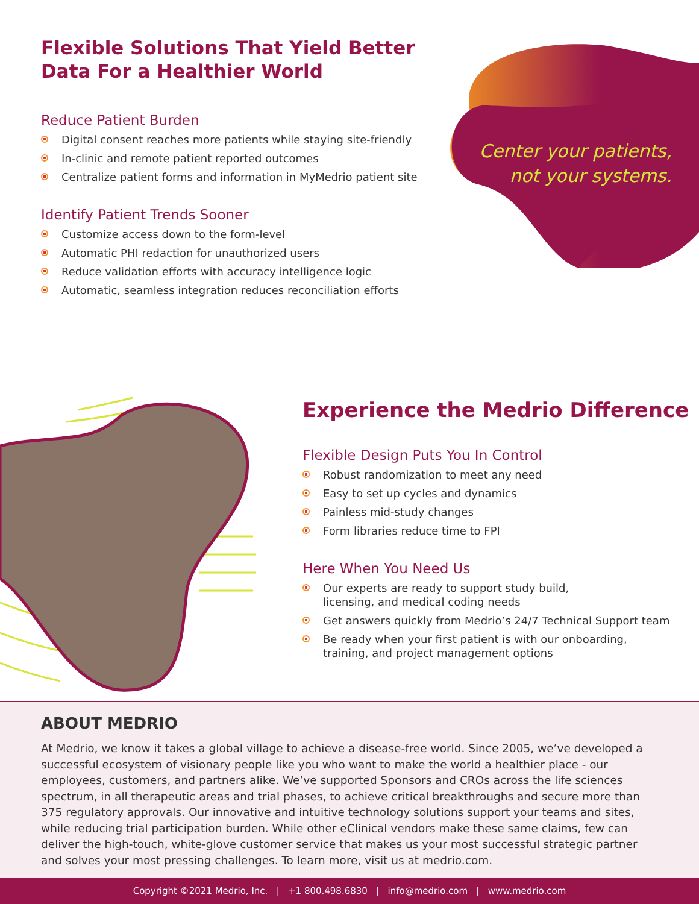Center your patients,
not your systems.
Flexible Solutions That Yield Better Data For a Healthier World
Reduce Patient Burden
Digital consent reaches more patients while staying site-friendly
In-clinic and remote patient reported outcomes
Centralize patient forms and information in MyMedrio patient site
Identify Patient Trends Sooner
Customize access down to the form-level
Automatic PHI redaction for unauthorized users
Reduce validation efforts with accuracy intelligence logic
Automatic, seamless integration reduces reconciliation efforts
Experience the Medrio Difference
Flexible Design Puts You In Control
Robust randomization to meet any need
Easy to set up cycles and dynamics
Painless mid-study changes
Form libraries reduce time to FPI
Here When You Need Us
Our experts are ready to support study build,
licensing, and medical coding needs
Get answers quickly from Medrio’s 24/7 Technical Support team
Be ready when your first patient is with our onboarding,
training, and project management options
ABOUT MEDRIO
At Medrio, we know it takes a global village to achieve a disease-free world. Since 2005, we’ve developed a successful ecosystem of visionary people like you who want to make the world a healthier place - our employees, customers, and partners alike. We’ve supported Sponsors and CROs across the life sciences spectrum, in all therapeutic areas and trial phases, to achieve critical breakthroughs and secure more than 375 regulatory approvals. Our innovative and intuitive technology solutions support your teams and sites, while reducing trial participation burden. While other eClinical vendors make these same claims, few can deliver the high-touch, white-glove customer service that makes us your most successful strategic partner and solves your most pressing challenges. To learn more, visit us at medrio.com.
Copyright ©2021 Medrio, Inc. | +1 800.498.6830 | info@medrio.com | www.medrio.com